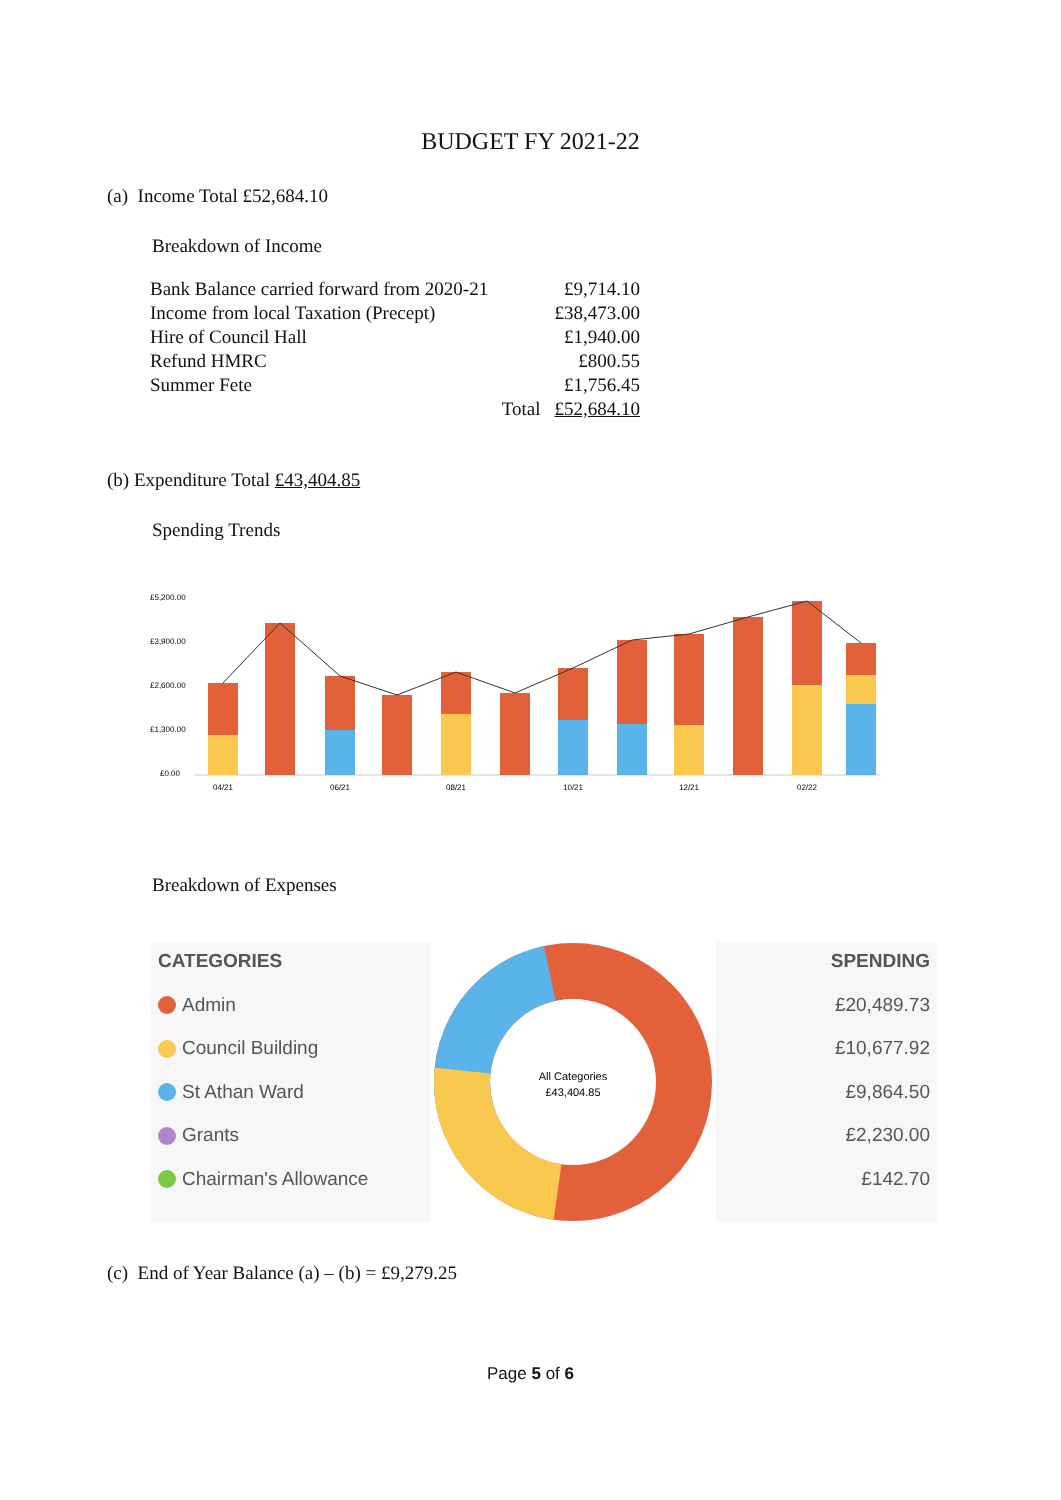BUDGET FY 2021-22
(a) Income Total £52,684.10
Breakdown of Income
| Bank Balance carried forward from 2020-21 | £9,714.10 |
| Income from local Taxation (Precept) | £38,473.00 |
| Hire of Council Hall | £1,940.00 |
| Refund HMRC | £800.55 |
| Summer Fete | £1,756.45 |
| Total | £52,684.10 |
(b) Expenditure Total £43,404.85
Spending Trends
£5,200.00
£3,900.00
£2,600.00
£1,300.00
£0.00
04/21
06/21
08/21
10/21
12/21
02/22
Breakdown of Expenses
CATEGORIES
Admin
Council Building
St Athan Ward
Grants
Chairman's Allowance
All Categories
£43,404.85
SPENDING
£20,489.73
£10,677.92
£9,864.50
£2,230.00
£142.70
(c) End of Year Balance (a) – (b) = £9,279.25
Page 5 of 6